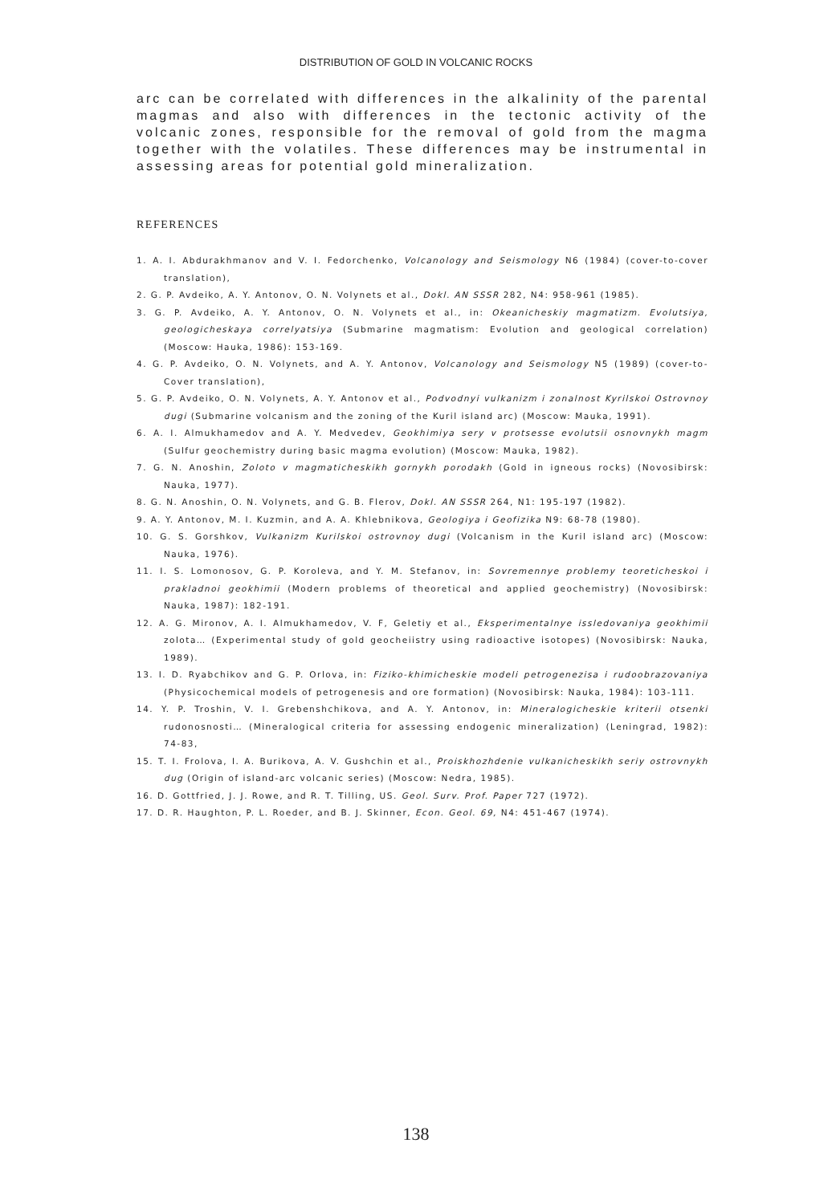DISTRIBUTION OF GOLD IN VOLCANIC ROCKS
arc can be correlated with differences in the alkalinity of the parental magmas and also with differences in the tectonic activity of the volcanic zones, responsible for the removal of gold from the magma together with the volatiles. These differences may be instrumental in assessing areas for potential gold mineralization.
REFERENCES
1. A. I. Abdurakhmanov and V. I. Fedorchenko, Volcanology and Seismology N6 (1984) (cover-to-cover translation),
2. G. P. Avdeiko, A. Y. Antonov, O. N. Volynets et al., Dokl. AN SSSR 282, N4: 958-961 (1985).
3. G. P. Avdeiko, A. Y. Antonov, O. N. Volynets et al., in: Okeanicheskiy magmatizm. Evolutsiya, geologicheskaya correlyatsiya (Submarine magmatism: Evolution and geological correlation) (Moscow: Hauka, 1986): 153-169.
4. G. P. Avdeiko, O. N. Volynets, and A. Y. Antonov, Volcanology and Seismology N5 (1989) (cover-to-Cover translation),
5. G. P. Avdeiko, O. N. Volynets, A. Y. Antonov et al., Podvodnyi vulkanizm i zonalnost Kyrilskoi Ostrovnoy dugi (Submarine volcanism and the zoning of the Kuril island arc) (Moscow: Mauka, 1991).
6. A. I. Almukhamedov and A. Y. Medvedev, Geokhimiya sery v protsesse evolutsii osnovnykh magm (Sulfur geochemistry during basic magma evolution) (Moscow: Mauka, 1982).
7. G. N. Anoshin, Zoloto v magmaticheskikh gornykh porodakh (Gold in igneous rocks) (Novosibirsk: Nauka, 1977).
8. G. N. Anoshin, O. N. Volynets, and G. B. Flerov, Dokl. AN SSSR 264, N1: 195-197 (1982).
9. A. Y. Antonov, M. I. Kuzmin, and A. A. Khlebnikova, Geologiya i Geofizika N9: 68-78 (1980).
10. G. S. Gorshkov, Vulkanizm Kurilskoi ostrovnoy dugi (Volcanism in the Kuril island arc) (Moscow: Nauka, 1976).
11. I. S. Lomonosov, G. P. Koroleva, and Y. M. Stefanov, in: Sovremennye problemy teoreticheskoi i prakladnoi geokhimii (Modern problems of theoretical and applied geochemistry) (Novosibirsk: Nauka, 1987): 182-191.
12. A. G. Mironov, A. I. Almukhamedov, V. F, Geletiy et al., Eksperimentalnye issledovaniya geokhimii zolota… (Experimental study of gold geocheiistry using radioactive isotopes) (Novosibirsk: Nauka, 1989).
13. I. D. Ryabchikov and G. P. Orlova, in: Fiziko-khimicheskie modeli petrogenezisa i rudoobrazovaniya (Physicochemical models of petrogenesis and ore formation) (Novosibirsk: Nauka, 1984): 103-111.
14. Y. P. Troshin, V. I. Grebenshchikova, and A. Y. Antonov, in: Mineralogicheskie kriterii otsenki rudonosnosti… (Mineralogical criteria for assessing endogenic mineralization) (Leningrad, 1982): 74-83,
15. T. I. Frolova, I. A. Burikova, A. V. Gushchin et al., Proiskhozhdenie vulkanicheskikh seriy ostrovnykh dug (Origin of island-arc volcanic series) (Moscow: Nedra, 1985).
16. D. Gottfried, J. J. Rowe, and R. T. Tilling, US. Geol. Surv. Prof. Paper 727 (1972).
17. D. R. Haughton, P. L. Roeder, and B. J. Skinner, Econ. Geol. 69, N4: 451-467 (1974).
138